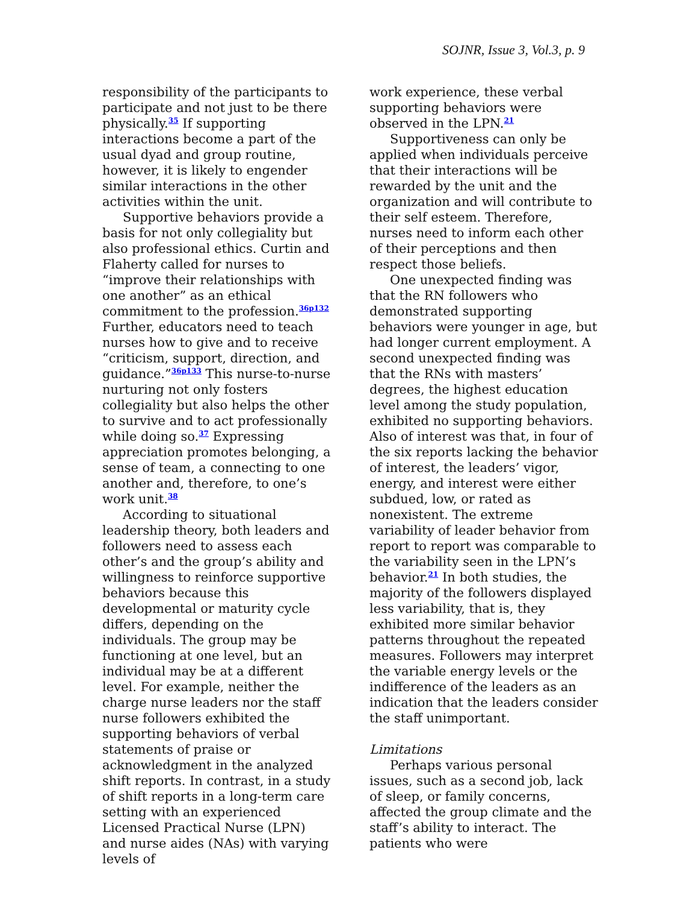SOJNR, Issue 3, Vol.3, p. 9
responsibility of the participants to participate and not just to be there physically.<sup>35</sup> If supporting interactions become a part of the usual dyad and group routine, however, it is likely to engender similar interactions in the other activities within the unit.
Supportive behaviors provide a basis for not only collegiality but also professional ethics. Curtin and Flaherty called for nurses to “improve their relationships with one another” as an ethical commitment to the profession.<sup>36p132</sup> Further, educators need to teach nurses how to give and to receive “criticism, support, direction, and guidance.”<sup>36p133</sup> This nurse-to-nurse nurturing not only fosters collegiality but also helps the other to survive and to act professionally while doing so.<sup>37</sup> Expressing appreciation promotes belonging, a sense of team, a connecting to one another and, therefore, to one’s work unit.<sup>38</sup>
According to situational leadership theory, both leaders and followers need to assess each other’s and the group’s ability and willingness to reinforce supportive behaviors because this developmental or maturity cycle differs, depending on the individuals. The group may be functioning at one level, but an individual may be at a different level. For example, neither the charge nurse leaders nor the staff nurse followers exhibited the supporting behaviors of verbal statements of praise or acknowledgment in the analyzed shift reports. In contrast, in a study of shift reports in a long-term care setting with an experienced Licensed Practical Nurse (LPN) and nurse aides (NAs) with varying levels of
work experience, these verbal supporting behaviors were observed in the LPN.<sup>21</sup>
Supportiveness can only be applied when individuals perceive that their interactions will be rewarded by the unit and the organization and will contribute to their self esteem. Therefore, nurses need to inform each other of their perceptions and then respect those beliefs.
One unexpected finding was that the RN followers who demonstrated supporting behaviors were younger in age, but had longer current employment. A second unexpected finding was that the RNs with masters’ degrees, the highest education level among the study population, exhibited no supporting behaviors. Also of interest was that, in four of the six reports lacking the behavior of interest, the leaders’ vigor, energy, and interest were either subdued, low, or rated as nonexistent. The extreme variability of leader behavior from report to report was comparable to the variability seen in the LPN’s behavior.<sup>21</sup> In both studies, the majority of the followers displayed less variability, that is, they exhibited more similar behavior patterns throughout the repeated measures. Followers may interpret the variable energy levels or the indifference of the leaders as an indication that the leaders consider the staff unimportant.
Limitations
Perhaps various personal issues, such as a second job, lack of sleep, or family concerns, affected the group climate and the staff’s ability to interact. The patients who were